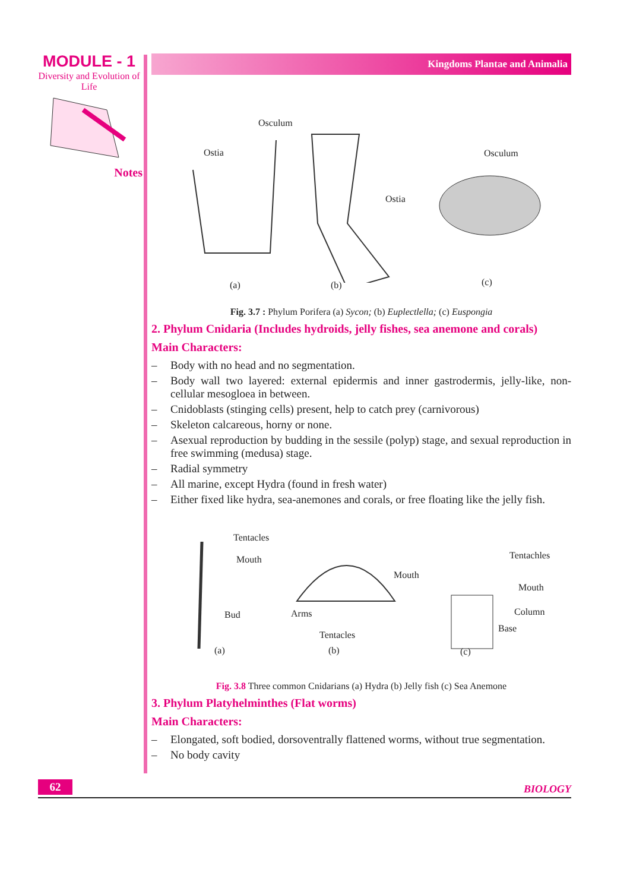MODULE - 1
Diversity and Evolution of Life
Notes
Kingdoms Plantae and Animalia
Osculum
Ostia
Ostia
Osculum
(a) (b) (c)
Fig. 3.7 : Phylum Porifera (a) Sycon; (b) Euplectlella; (c) Euspongia
2. Phylum Cnidaria (Includes hydroids, jelly fishes, sea anemone and corals)
Main Characters:
– Body with no head and no segmentation.
– Body wall two layered: external epidermis and inner gastrodermis, jelly-like, non-cellular mesogloea in between.
– Cnidoblasts (stinging cells) present, help to catch prey (carnivorous)
– Skeleton calcareous, horny or none.
– Asexual reproduction by budding in the sessile (polyp) stage, and sexual reproduction in free swimming (medusa) stage.
– Radial symmetry
– All marine, except Hydra (found in fresh water)
– Either fixed like hydra, sea-anemones and corals, or free floating like the jelly fish.
Tentacles
Mouth
Bud
Mouth
Arms
Tentacles
Tentachles
Mouth
Column
Base
(a) (b) (c)
Fig. 3.8 Three common Cnidarians (a) Hydra (b) Jelly fish (c) Sea Anemone
3. Phylum Platyhelminthes (Flat worms)
Main Characters:
– Elongated, soft bodied, dorsoventrally flattened worms, without true segmentation.
– No body cavity
62 BIOLOGY